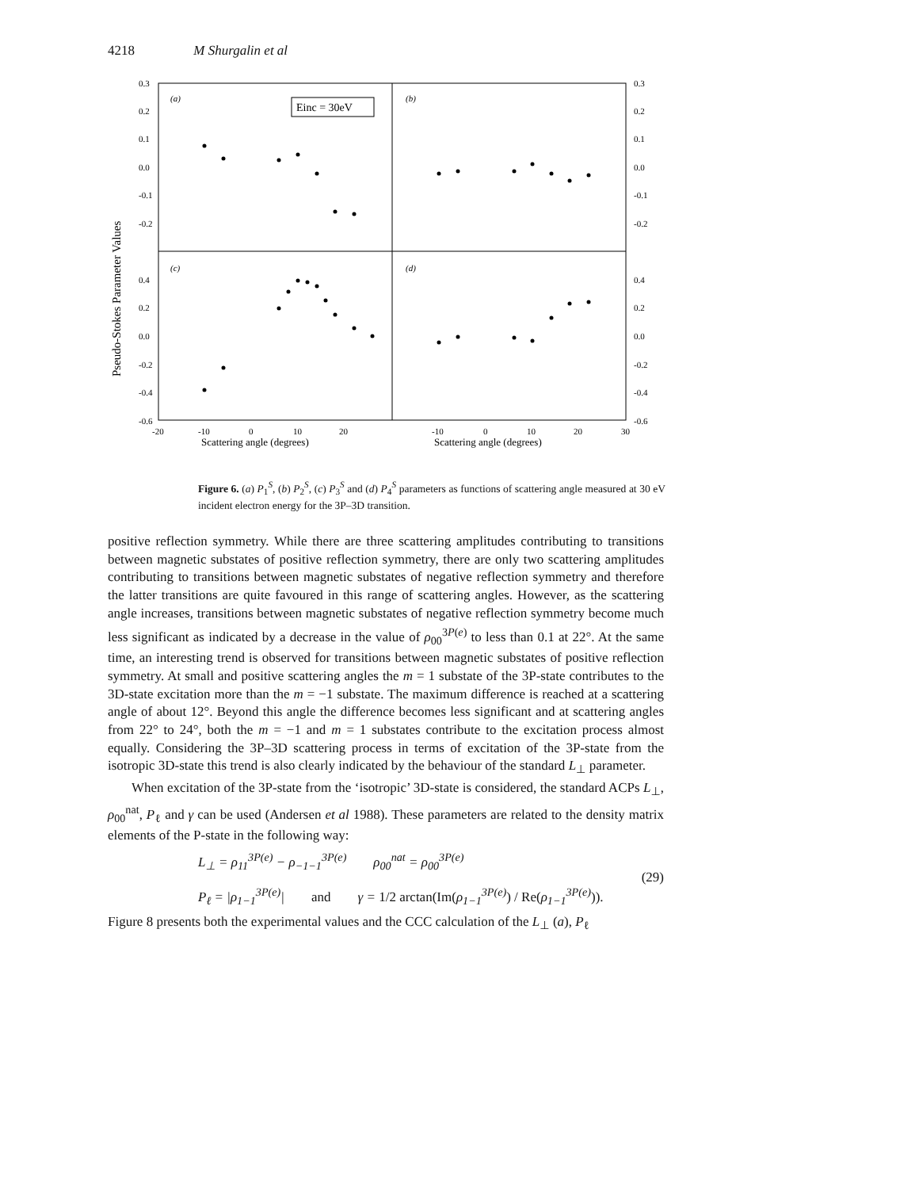4218 M Shurgalin et al
(a)
(b)
(c)
(d)
Einc = 30eV
0.3
0.2
0.1
0.0
-0.1
-0.2
0.4
0.2
0.0
-0.2
-0.4
-0.6
0.3
0.2
0.1
0.0
-0.1
-0.2
0.4
0.2
0.0
-0.2
-0.4
-0.6
-20
-10
0
10
20
-10
0
10
20
30
Scattering angle (degrees)
Scattering angle (degrees)
Pseudo-Stokes Parameter Values
Figure 6. (a) P<sub>1</sub><sup>S</sup>, (b) P<sub>2</sub><sup>S</sup>, (c) P<sub>3</sub><sup>S</sup> and (d) P<sub>4</sub><sup>S</sup> parameters as functions of scattering angle measured at 30 eV incident electron energy for the 3P–3D transition.
positive reflection symmetry. While there are three scattering amplitudes contributing to transitions between magnetic substates of positive reflection symmetry, there are only two scattering amplitudes contributing to transitions between magnetic substates of negative reflection symmetry and therefore the latter transitions are quite favoured in this range of scattering angles. However, as the scattering angle increases, transitions between magnetic substates of negative reflection symmetry become much less significant as indicated by a decrease in the value of ρ<sub>00</sub><sup>3P(e)</sup> to less than 0.1 at 22°. At the same time, an interesting trend is observed for transitions between magnetic substates of positive reflection symmetry. At small and positive scattering angles the m = 1 substate of the 3P-state contributes to the 3D-state excitation more than the m = −1 substate. The maximum difference is reached at a scattering angle of about 12°. Beyond this angle the difference becomes less significant and at scattering angles from 22° to 24°, both the m = −1 and m = 1 substates contribute to the excitation process almost equally. Considering the 3P–3D scattering process in terms of excitation of the 3P-state from the isotropic 3D-state this trend is also clearly indicated by the behaviour of the standard L<sub>⊥</sub> parameter.
When excitation of the 3P-state from the ‘isotropic’ 3D-state is considered, the standard ACPs L<sub>⊥</sub>, ρ<sub>00</sub><sup>nat</sup>, P<sub>ℓ</sub> and γ can be used (Andersen et al 1988). These parameters are related to the density matrix elements of the P-state in the following way:
L<sub>⊥</sub> = ρ<sub>11</sub><sup>3P(e)</sup> − ρ<sub>−1−1</sub><sup>3P(e)</sup> ρ<sub>00</sub><sup>nat</sup> = ρ<sub>00</sub><sup>3P(e)</sup>
P<sub>ℓ</sub> = |ρ<sub>1−1</sub><sup>3P(e)</sup>| and γ = 1/2 arctan(Im(ρ<sub>1−1</sub><sup>3P(e)</sup>) / Re(ρ<sub>1−1</sub><sup>3P(e)</sup>)).
(29)
Figure 8 presents both the experimental values and the CCC calculation of the L<sub>⊥</sub> (a), P<sub>ℓ</sub>